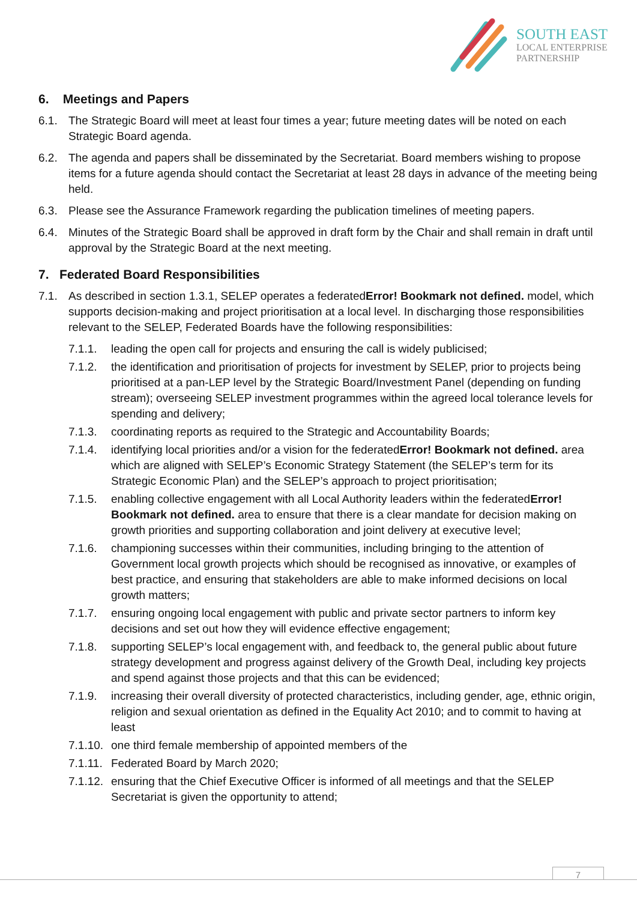SOUTH EAST
LOCAL ENTERPRISE
PARTNERSHIP
6. Meetings and Papers
6.1. The Strategic Board will meet at least four times a year; future meeting dates will be noted on each Strategic Board agenda.
6.2. The agenda and papers shall be disseminated by the Secretariat. Board members wishing to propose items for a future agenda should contact the Secretariat at least 28 days in advance of the meeting being held.
6.3. Please see the Assurance Framework regarding the publication timelines of meeting papers.
6.4. Minutes of the Strategic Board shall be approved in draft form by the Chair and shall remain in draft until approval by the Strategic Board at the next meeting.
7. Federated Board Responsibilities
7.1. As described in section 1.3.1, SELEP operates a federatedError! Bookmark not defined. model, which supports decision-making and project prioritisation at a local level. In discharging those responsibilities relevant to the SELEP, Federated Boards have the following responsibilities:
7.1.1. leading the open call for projects and ensuring the call is widely publicised;
7.1.2. the identification and prioritisation of projects for investment by SELEP, prior to projects being prioritised at a pan-LEP level by the Strategic Board/Investment Panel (depending on funding stream); overseeing SELEP investment programmes within the agreed local tolerance levels for spending and delivery;
7.1.3. coordinating reports as required to the Strategic and Accountability Boards;
7.1.4. identifying local priorities and/or a vision for the federatedError! Bookmark not defined. area which are aligned with SELEP’s Economic Strategy Statement (the SELEP’s term for its Strategic Economic Plan) and the SELEP’s approach to project prioritisation;
7.1.5. enabling collective engagement with all Local Authority leaders within the federatedError! Bookmark not defined. area to ensure that there is a clear mandate for decision making on growth priorities and supporting collaboration and joint delivery at executive level;
7.1.6. championing successes within their communities, including bringing to the attention of Government local growth projects which should be recognised as innovative, or examples of best practice, and ensuring that stakeholders are able to make informed decisions on local growth matters;
7.1.7. ensuring ongoing local engagement with public and private sector partners to inform key decisions and set out how they will evidence effective engagement;
7.1.8. supporting SELEP’s local engagement with, and feedback to, the general public about future strategy development and progress against delivery of the Growth Deal, including key projects and spend against those projects and that this can be evidenced;
7.1.9. increasing their overall diversity of protected characteristics, including gender, age, ethnic origin, religion and sexual orientation as defined in the Equality Act 2010; and to commit to having at least
7.1.10. one third female membership of appointed members of the
7.1.11. Federated Board by March 2020;
7.1.12. ensuring that the Chief Executive Officer is informed of all meetings and that the SELEP Secretariat is given the opportunity to attend;
7